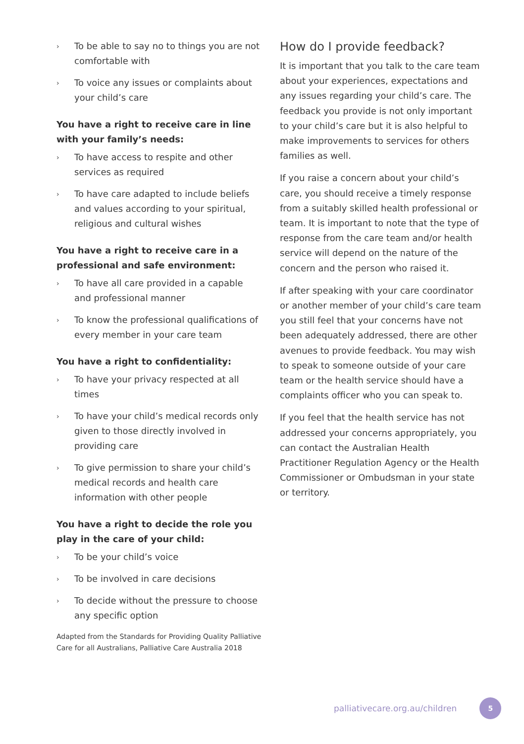› To be able to say no to things you are not comfortable with
› To voice any issues or complaints about your child’s care
You have a right to receive care in line with your family’s needs:
› To have access to respite and other services as required
› To have care adapted to include beliefs and values according to your spiritual, religious and cultural wishes
You have a right to receive care in a professional and safe environment:
› To have all care provided in a capable and professional manner
› To know the professional qualifications of every member in your care team
You have a right to confidentiality:
› To have your privacy respected at all times
› To have your child’s medical records only given to those directly involved in providing care
› To give permission to share your child’s medical records and health care information with other people
You have a right to decide the role you play in the care of your child:
› To be your child’s voice
› To be involved in care decisions
› To decide without the pressure to choose any specific option
Adapted from the Standards for Providing Quality Palliative Care for all Australians, Palliative Care Australia 2018
How do I provide feedback?
It is important that you talk to the care team about your experiences, expectations and any issues regarding your child’s care. The feedback you provide is not only important to your child’s care but it is also helpful to make improvements to services for others families as well.
If you raise a concern about your child’s care, you should receive a timely response from a suitably skilled health professional or team. It is important to note that the type of response from the care team and/or health service will depend on the nature of the concern and the person who raised it.
If after speaking with your care coordinator or another member of your child’s care team you still feel that your concerns have not been adequately addressed, there are other avenues to provide feedback. You may wish to speak to someone outside of your care team or the health service should have a complaints officer who you can speak to.
If you feel that the health service has not addressed your concerns appropriately, you can contact the Australian Health Practitioner Regulation Agency or the Health Commissioner or Ombudsman in your state or territory.
palliativecare.org.au/children 5